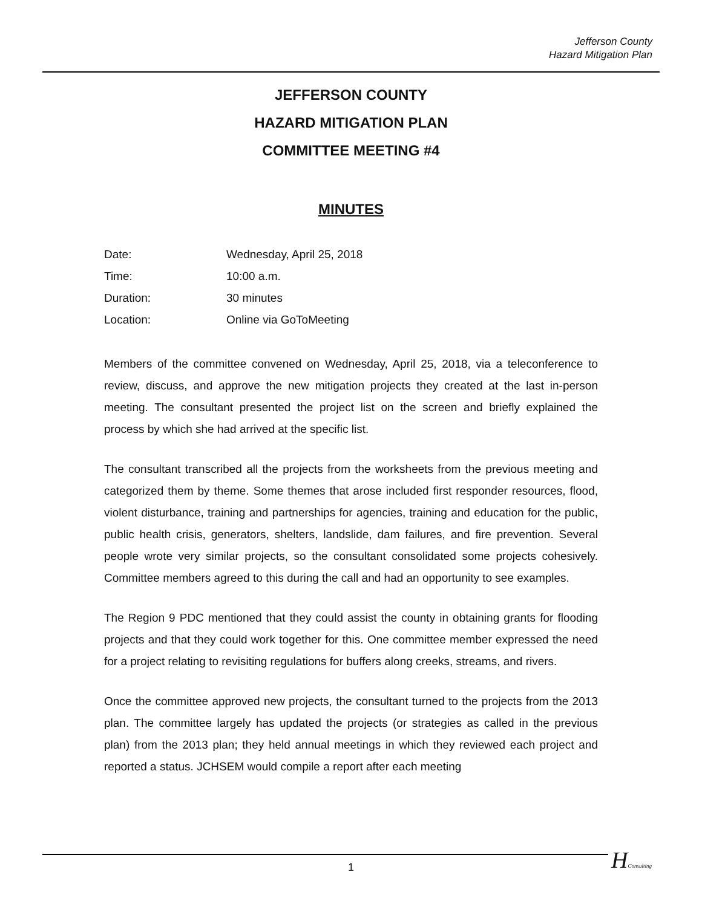Jefferson County
Hazard Mitigation Plan
JEFFERSON COUNTY
HAZARD MITIGATION PLAN
COMMITTEE MEETING #4
MINUTES
Date: Wednesday, April 25, 2018
Time: 10:00 a.m.
Duration: 30 minutes
Location: Online via GoToMeeting
Members of the committee convened on Wednesday, April 25, 2018, via a teleconference to review, discuss, and approve the new mitigation projects they created at the last in-person meeting. The consultant presented the project list on the screen and briefly explained the process by which she had arrived at the specific list.
The consultant transcribed all the projects from the worksheets from the previous meeting and categorized them by theme. Some themes that arose included first responder resources, flood, violent disturbance, training and partnerships for agencies, training and education for the public, public health crisis, generators, shelters, landslide, dam failures, and fire prevention. Several people wrote very similar projects, so the consultant consolidated some projects cohesively. Committee members agreed to this during the call and had an opportunity to see examples.
The Region 9 PDC mentioned that they could assist the county in obtaining grants for flooding projects and that they could work together for this. One committee member expressed the need for a project relating to revisiting regulations for buffers along creeks, streams, and rivers.
Once the committee approved new projects, the consultant turned to the projects from the 2013 plan. The committee largely has updated the projects (or strategies as called in the previous plan) from the 2013 plan; they held annual meetings in which they reviewed each project and reported a status. JCHSEM would compile a report after each meeting
1 HConsulting